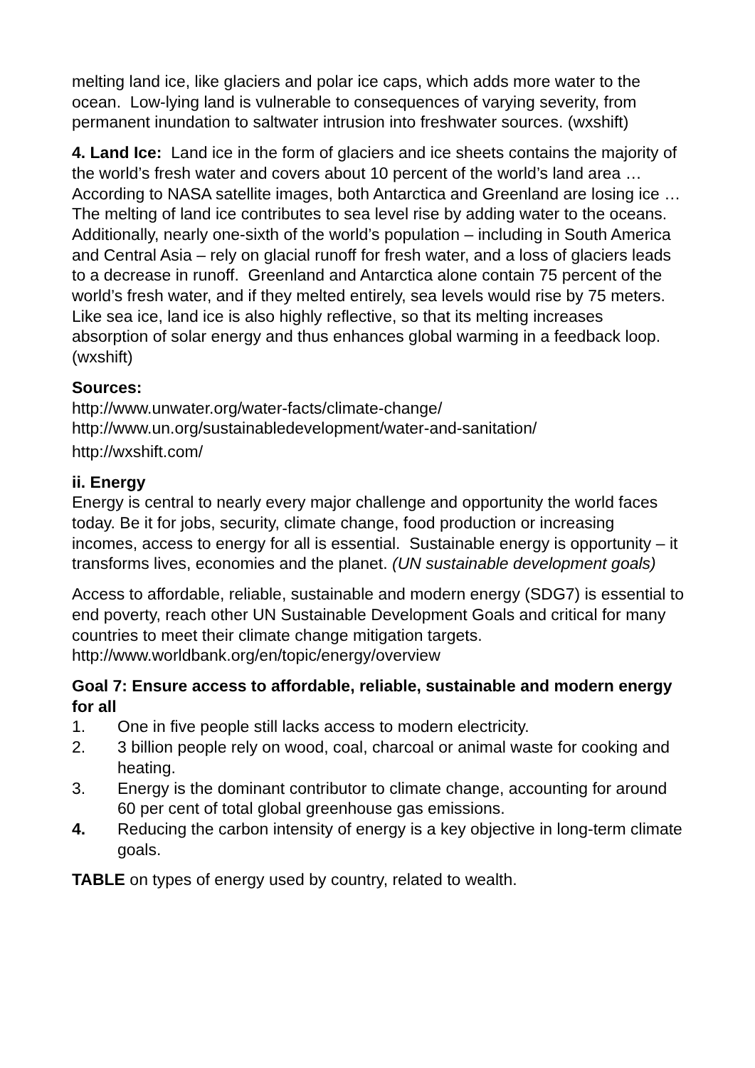melting land ice, like glaciers and polar ice caps, which adds more water to the ocean. Low-lying land is vulnerable to consequences of varying severity, from permanent inundation to saltwater intrusion into freshwater sources. (wxshift)
4. Land Ice: Land ice in the form of glaciers and ice sheets contains the majority of the world’s fresh water and covers about 10 percent of the world’s land area … According to NASA satellite images, both Antarctica and Greenland are losing ice …The melting of land ice contributes to sea level rise by adding water to the oceans. Additionally, nearly one-sixth of the world’s population – including in South America and Central Asia – rely on glacial runoff for fresh water, and a loss of glaciers leads to a decrease in runoff. Greenland and Antarctica alone contain 75 percent of the world’s fresh water, and if they melted entirely, sea levels would rise by 75 meters. Like sea ice, land ice is also highly reflective, so that its melting increases absorption of solar energy and thus enhances global warming in a feedback loop. (wxshift)
Sources:
http://www.unwater.org/water-facts/climate-change/
http://www.un.org/sustainabledevelopment/water-and-sanitation/
http://wxshift.com/
ii. Energy
Energy is central to nearly every major challenge and opportunity the world faces today. Be it for jobs, security, climate change, food production or increasing incomes, access to energy for all is essential. Sustainable energy is opportunity – it transforms lives, economies and the planet. (UN sustainable development goals)
Access to affordable, reliable, sustainable and modern energy (SDG7) is essential to end poverty, reach other UN Sustainable Development Goals and critical for many countries to meet their climate change mitigation targets. http://www.worldbank.org/en/topic/energy/overview
Goal 7: Ensure access to affordable, reliable, sustainable and modern energy for all
1. One in five people still lacks access to modern electricity.
2. 3 billion people rely on wood, coal, charcoal or animal waste for cooking and heating.
3. Energy is the dominant contributor to climate change, accounting for around 60 per cent of total global greenhouse gas emissions.
4. Reducing the carbon intensity of energy is a key objective in long-term climate goals.
TABLE on types of energy used by country, related to wealth.